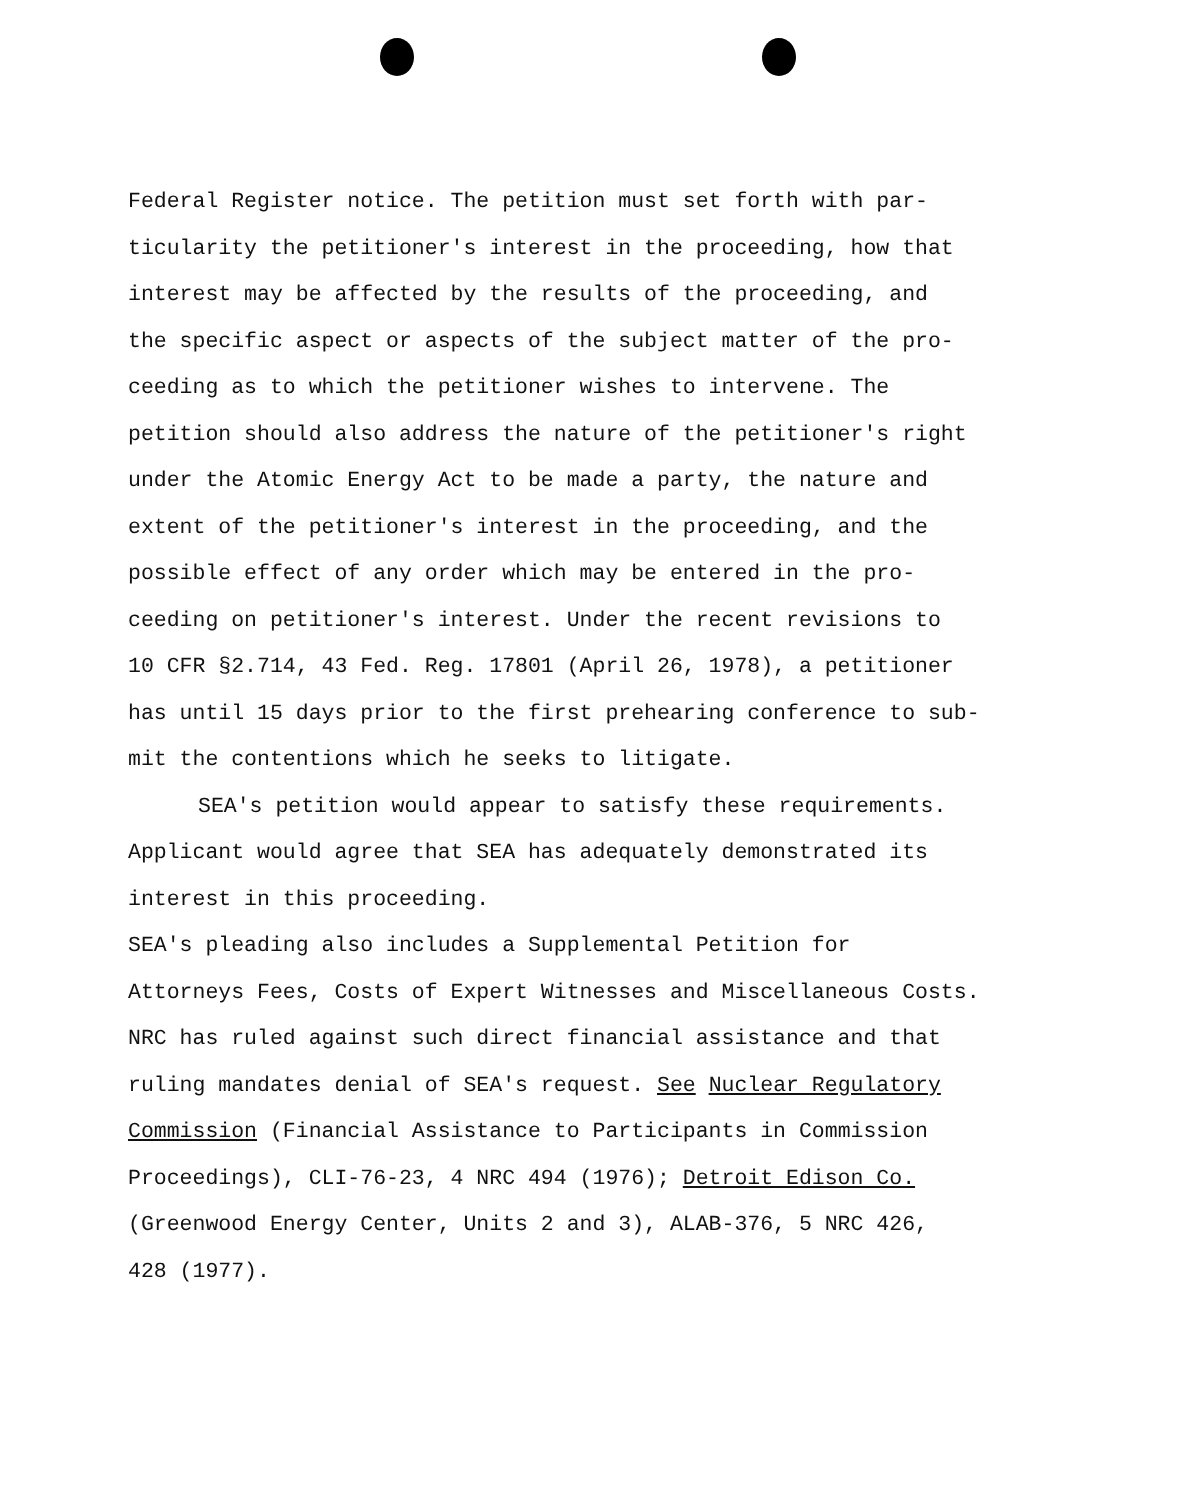Federal Register notice. The petition must set forth with par- ticularity the petitioner's interest in the proceeding, how that interest may be affected by the results of the proceeding, and the specific aspect or aspects of the subject matter of the pro- ceeding as to which the petitioner wishes to intervene. The petition should also address the nature of the petitioner's right under the Atomic Energy Act to be made a party, the nature and extent of the petitioner's interest in the proceeding, and the possible effect of any order which may be entered in the pro- ceeding on petitioner's interest. Under the recent revisions to 10 CFR §2.714, 43 Fed. Reg. 17801 (April 26, 1978), a petitioner has until 15 days prior to the first prehearing conference to sub- mit the contentions which he seeks to litigate.
SEA's petition would appear to satisfy these requirements. Applicant would agree that SEA has adequately demonstrated its interest in this proceeding.
SEA's pleading also includes a Supplemental Petition for Attorneys Fees, Costs of Expert Witnesses and Miscellaneous Costs. NRC has ruled against such direct financial assistance and that ruling mandates denial of SEA's request. See Nuclear Regulatory Commission (Financial Assistance to Participants in Commission Proceedings), CLI-76-23, 4 NRC 494 (1976); Detroit Edison Co. (Greenwood Energy Center, Units 2 and 3), ALAB-376, 5 NRC 426, 428 (1977).